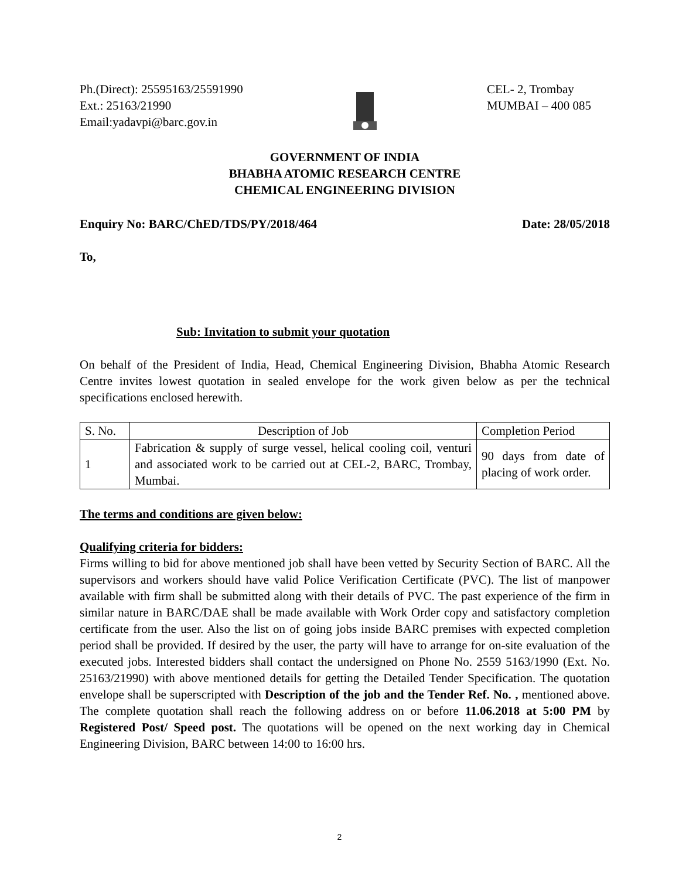Ph.(Direct): 25595163/25591990
Ext.: 25163/21990
Email:yadavpi@barc.gov.in
CEL- 2, Trombay
MUMBAI – 400 085
GOVERNMENT OF INDIA
BHABHA ATOMIC RESEARCH CENTRE
CHEMICAL ENGINEERING DIVISION
Enquiry No: BARC/ChED/TDS/PY/2018/464 Date: 28/05/2018
To,
Sub: Invitation to submit your quotation
On behalf of the President of India, Head, Chemical Engineering Division, Bhabha Atomic Research Centre invites lowest quotation in sealed envelope for the work given below as per the technical specifications enclosed herewith.
| S. No. | Description of Job | Completion Period |
| 1 | Fabrication & supply of surge vessel, helical cooling coil, venturi and associated work to be carried out at CEL-2, BARC, Trombay, Mumbai. | 90 days from date of placing of work order. |
The terms and conditions are given below:
Qualifying criteria for bidders:
Firms willing to bid for above mentioned job shall have been vetted by Security Section of BARC. All the supervisors and workers should have valid Police Verification Certificate (PVC). The list of manpower available with firm shall be submitted along with their details of PVC. The past experience of the firm in similar nature in BARC/DAE shall be made available with Work Order copy and satisfactory completion certificate from the user. Also the list on of going jobs inside BARC premises with expected completion period shall be provided. If desired by the user, the party will have to arrange for on-site evaluation of the executed jobs. Interested bidders shall contact the undersigned on Phone No. 2559 5163/1990 (Ext. No. 25163/21990) with above mentioned details for getting the Detailed Tender Specification. The quotation envelope shall be superscripted with Description of the job and the Tender Ref. No. , mentioned above. The complete quotation shall reach the following address on or before 11.06.2018 at 5:00 PM by Registered Post/ Speed post. The quotations will be opened on the next working day in Chemical Engineering Division, BARC between 14:00 to 16:00 hrs.
2